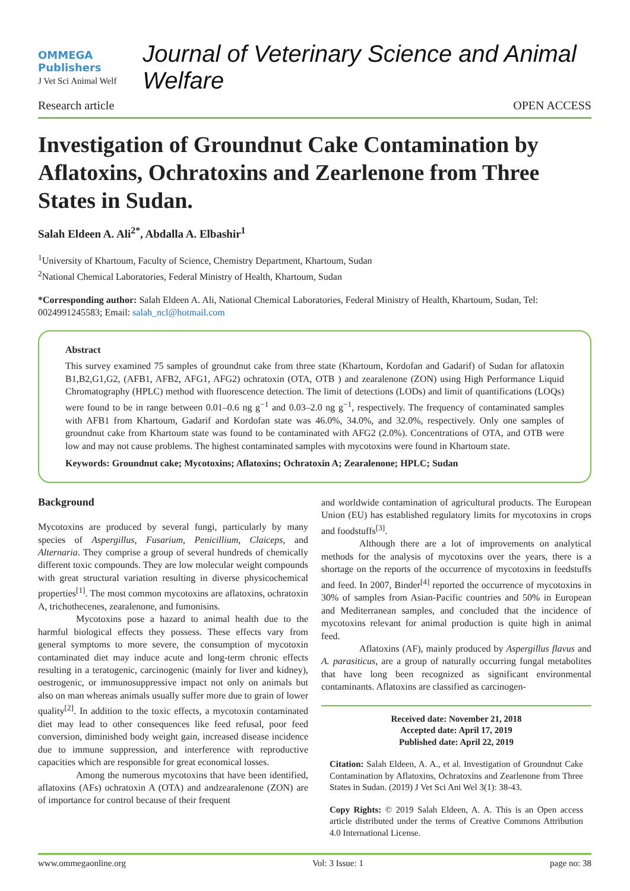OMMEGA Publishers
J Vet Sci Animal Welf
Journal of Veterinary Science and Animal Welfare
Research article OPEN ACCESS
Investigation of Groundnut Cake Contamination by Aflatoxins, Ochratoxins and Zearlenone from Three States in Sudan.
Salah Eldeen A. Ali<sup>2*</sup>, Abdalla A. Elbashir<sup>1</sup>
<sup>1</sup> University of Khartoum, Faculty of Science, Chemistry Department, Khartoum, Sudan
<sup>2</sup> National Chemical Laboratories, Federal Ministry of Health, Khartoum, Sudan
*Corresponding author: Salah Eldeen A. Ali, National Chemical Laboratories, Federal Ministry of Health, Khartoum, Sudan, Tel: 0024991245583; Email: salah_ncl@hotmail.com
Abstract
This survey examined 75 samples of groundnut cake from three state (Khartoum, Kordofan and Gadarif) of Sudan for aflatoxin B1,B2,G1,G2, (AFB1, AFB2, AFG1, AFG2) ochratoxin (OTA, OTB ) and zearalenone (ZON) using High Performance Liquid Chromatography (HPLC) method with fluorescence detection. The limit of detections (LODs) and limit of quantifications (LOQs) were found to be in range between 0.01–0.6 ng g<sup>−1</sup> and 0.03–2.0 ng g<sup>−1</sup>, respectively. The frequency of contaminated samples with AFB1 from Khartoum, Gadarif and Kordofan state was 46.0%, 34.0%, and 32.0%, respectively. Only one samples of groundnut cake from Khartoum state was found to be contaminated with AFG2 (2.0%). Concentrations of OTA, and OTB were low and may not cause problems. The highest contaminated samples with mycotoxins were found in Khartoum state.
Keywords: Groundnut cake; Mycotoxins; Aflatoxins; Ochratoxin A; Zearalenone; HPLC; Sudan
Background
Mycotoxins are produced by several fungi, particularly by many species of Aspergillus, Fusarium, Penicillium, Claiceps, and Alternaria. They comprise a group of several hundreds of chemically different toxic compounds. They are low molecular weight compounds with great structural variation resulting in diverse physicochemical properties<sup>[1]</sup>. The most common mycotoxins are aflatoxins, ochratoxin A, trichothecenes, zearalenone, and fumonisins.
Mycotoxins pose a hazard to animal health due to the harmful biological effects they possess. These effects vary from general symptoms to more severe, the consumption of mycotoxin contaminated diet may induce acute and long-term chronic effects resulting in a teratogenic, carcinogenic (mainly for liver and kidney), oestrogenic, or immunosuppressive impact not only on animals but also on man whereas animals usually suffer more due to grain of lower quality<sup>[2]</sup>. In addition to the toxic effects, a mycotoxin contaminated diet may lead to other consequences like feed refusal, poor feed conversion, diminished body weight gain, increased disease incidence due to immune suppression, and interference with reproductive capacities which are responsible for great economical losses.
Among the numerous mycotoxins that have been identified, aflatoxins (AFs) ochratoxin A (OTA) and andzearalenone (ZON) are of importance for control because of their frequent
and worldwide contamination of agricultural products. The European Union (EU) has established regulatory limits for mycotoxins in crops and foodstuffs<sup>[3]</sup>.
Although there are a lot of improvements on analytical methods for the analysis of mycotoxins over the years, there is a shortage on the reports of the occurrence of mycotoxins in feedstuffs and feed. In 2007, Binder<sup>[4]</sup> reported the occurrence of mycotoxins in 30% of samples from Asian-Pacific countries and 50% in European and Mediterranean samples, and concluded that the incidence of mycotoxins relevant for animal production is quite high in animal feed.
Aflatoxins (AF), mainly produced by Aspergillus flavus and A. parasiticus, are a group of naturally occurring fungal metabolites that have long been recognized as significant environmental contaminants. Aflatoxins are classified as carcinogen-
Received date: November 21, 2018
Accepted date: April 17, 2019
Published date: April 22, 2019
Citation: Salah Eldeen, A. A., et al. Investigation of Groundnut Cake Contamination by Aflatoxins, Ochratoxins and Zearlenone from Three States in Sudan. (2019) J Vet Sci Ani Wel 3(1): 38-43.
Copy Rights: © 2019 Salah Eldeen, A. A. This is an Open access article distributed under the terms of Creative Commons Attribution 4.0 International License.
www.ommegaonline.org Vol: 3 Issue: 1 page no: 38